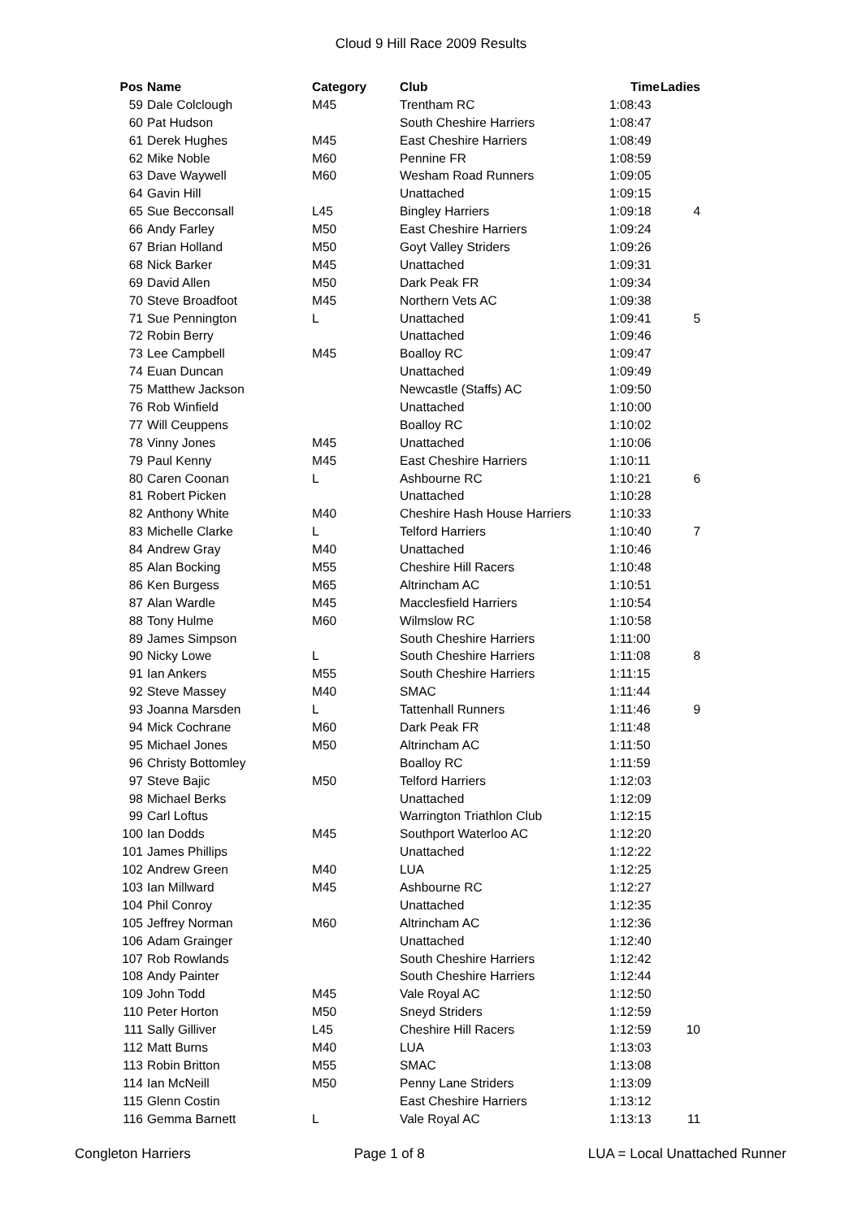Cloud 9 Hill Race 2009 Results
| Pos | Name | Category | Club | Time | Ladies |
| --- | --- | --- | --- | --- | --- |
| 59 | Dale Colclough | M45 | Trentham RC | 1:08:43 | |
| 60 | Pat Hudson | | South Cheshire Harriers | 1:08:47 | |
| 61 | Derek Hughes | M45 | East Cheshire Harriers | 1:08:49 | |
| 62 | Mike Noble | M60 | Pennine FR | 1:08:59 | |
| 63 | Dave Waywell | M60 | Wesham Road Runners | 1:09:05 | |
| 64 | Gavin Hill | | Unattached | 1:09:15 | |
| 65 | Sue Becconsall | L45 | Bingley Harriers | 1:09:18 | 4 |
| 66 | Andy Farley | M50 | East Cheshire Harriers | 1:09:24 | |
| 67 | Brian Holland | M50 | Goyt Valley Striders | 1:09:26 | |
| 68 | Nick Barker | M45 | Unattached | 1:09:31 | |
| 69 | David Allen | M50 | Dark Peak FR | 1:09:34 | |
| 70 | Steve Broadfoot | M45 | Northern Vets AC | 1:09:38 | |
| 71 | Sue Pennington | L | Unattached | 1:09:41 | 5 |
| 72 | Robin Berry | | Unattached | 1:09:46 | |
| 73 | Lee Campbell | M45 | Boalloy RC | 1:09:47 | |
| 74 | Euan Duncan | | Unattached | 1:09:49 | |
| 75 | Matthew Jackson | | Newcastle (Staffs) AC | 1:09:50 | |
| 76 | Rob Winfield | | Unattached | 1:10:00 | |
| 77 | Will Ceuppens | | Boalloy RC | 1:10:02 | |
| 78 | Vinny Jones | M45 | Unattached | 1:10:06 | |
| 79 | Paul Kenny | M45 | East Cheshire Harriers | 1:10:11 | |
| 80 | Caren Coonan | L | Ashbourne RC | 1:10:21 | 6 |
| 81 | Robert Picken | | Unattached | 1:10:28 | |
| 82 | Anthony White | M40 | Cheshire Hash House Harriers | 1:10:33 | |
| 83 | Michelle Clarke | L | Telford Harriers | 1:10:40 | 7 |
| 84 | Andrew Gray | M40 | Unattached | 1:10:46 | |
| 85 | Alan Bocking | M55 | Cheshire Hill Racers | 1:10:48 | |
| 86 | Ken Burgess | M65 | Altrincham AC | 1:10:51 | |
| 87 | Alan Wardle | M45 | Macclesfield Harriers | 1:10:54 | |
| 88 | Tony Hulme | M60 | Wilmslow RC | 1:10:58 | |
| 89 | James Simpson | | South Cheshire Harriers | 1:11:00 | |
| 90 | Nicky Lowe | L | South Cheshire Harriers | 1:11:08 | 8 |
| 91 | Ian Ankers | M55 | South Cheshire Harriers | 1:11:15 | |
| 92 | Steve Massey | M40 | SMAC | 1:11:44 | |
| 93 | Joanna Marsden | L | Tattenhall Runners | 1:11:46 | 9 |
| 94 | Mick Cochrane | M60 | Dark Peak FR | 1:11:48 | |
| 95 | Michael Jones | M50 | Altrincham AC | 1:11:50 | |
| 96 | Christy Bottomley | | Boalloy RC | 1:11:59 | |
| 97 | Steve Bajic | M50 | Telford Harriers | 1:12:03 | |
| 98 | Michael Berks | | Unattached | 1:12:09 | |
| 99 | Carl Loftus | | Warrington Triathlon Club | 1:12:15 | |
| 100 | Ian Dodds | M45 | Southport Waterloo AC | 1:12:20 | |
| 101 | James Phillips | | Unattached | 1:12:22 | |
| 102 | Andrew Green | M40 | LUA | 1:12:25 | |
| 103 | Ian Millward | M45 | Ashbourne RC | 1:12:27 | |
| 104 | Phil Conroy | | Unattached | 1:12:35 | |
| 105 | Jeffrey Norman | M60 | Altrincham AC | 1:12:36 | |
| 106 | Adam Grainger | | Unattached | 1:12:40 | |
| 107 | Rob Rowlands | | South Cheshire Harriers | 1:12:42 | |
| 108 | Andy Painter | | South Cheshire Harriers | 1:12:44 | |
| 109 | John Todd | M45 | Vale Royal AC | 1:12:50 | |
| 110 | Peter Horton | M50 | Sneyd Striders | 1:12:59 | |
| 111 | Sally Gilliver | L45 | Cheshire Hill Racers | 1:12:59 | 10 |
| 112 | Matt Burns | M40 | LUA | 1:13:03 | |
| 113 | Robin Britton | M55 | SMAC | 1:13:08 | |
| 114 | Ian McNeill | M50 | Penny Lane Striders | 1:13:09 | |
| 115 | Glenn Costin | | East Cheshire Harriers | 1:13:12 | |
| 116 | Gemma Barnett | L | Vale Royal AC | 1:13:13 | 11 |
Congleton Harriers Page 1 of 8 LUA = Local Unattached Runner